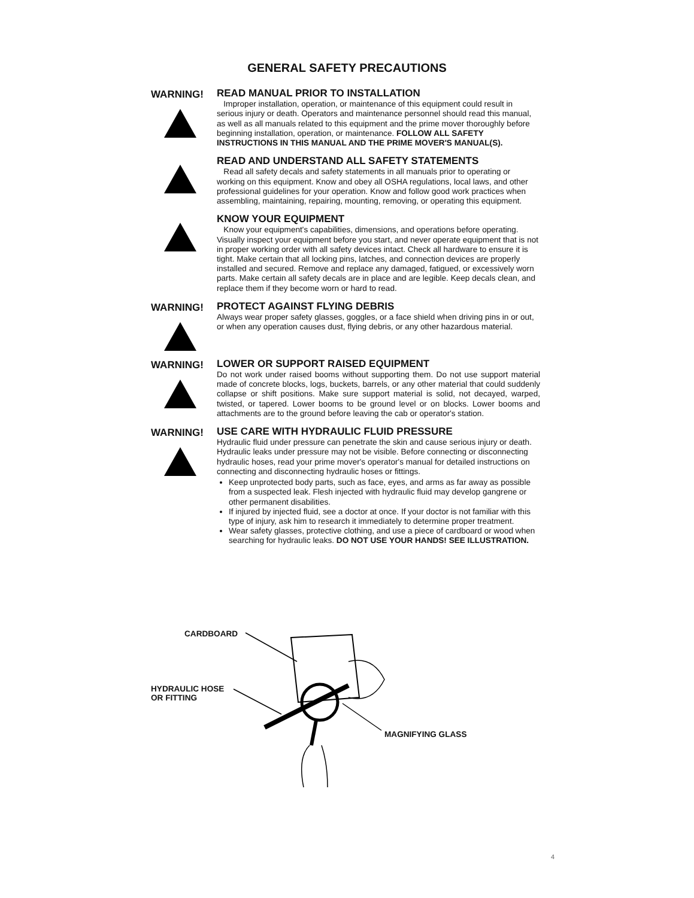GENERAL SAFETY PRECAUTIONS
WARNING!
READ MANUAL PRIOR TO INSTALLATION
Improper installation, operation, or maintenance of this equipment could result in serious injury or death. Operators and maintenance personnel should read this manual, as well as all manuals related to this equipment and the prime mover thoroughly before beginning installation, operation, or maintenance. FOLLOW ALL SAFETY INSTRUCTIONS IN THIS MANUAL AND THE PRIME MOVER'S MANUAL(S).
READ AND UNDERSTAND ALL SAFETY STATEMENTS
Read all safety decals and safety statements in all manuals prior to operating or working on this equipment. Know and obey all OSHA regulations, local laws, and other professional guidelines for your operation. Know and follow good work practices when assembling, maintaining, repairing, mounting, removing, or operating this equipment.
KNOW YOUR EQUIPMENT
Know your equipment's capabilities, dimensions, and operations before operating. Visually inspect your equipment before you start, and never operate equipment that is not in proper working order with all safety devices intact. Check all hardware to ensure it is tight. Make certain that all locking pins, latches, and connection devices are properly installed and secured. Remove and replace any damaged, fatigued, or excessively worn parts. Make certain all safety decals are in place and are legible. Keep decals clean, and replace them if they become worn or hard to read.
WARNING!
PROTECT AGAINST FLYING DEBRIS
Always wear proper safety glasses, goggles, or a face shield when driving pins in or out, or when any operation causes dust, flying debris, or any other hazardous material.
WARNING!
LOWER OR SUPPORT RAISED EQUIPMENT
Do not work under raised booms without supporting them. Do not use support material made of concrete blocks, logs, buckets, barrels, or any other material that could suddenly collapse or shift positions. Make sure support material is solid, not decayed, warped, twisted, or tapered. Lower booms to be ground level or on blocks. Lower booms and attachments are to the ground before leaving the cab or operator's station.
WARNING!
USE CARE WITH HYDRAULIC FLUID PRESSURE
Hydraulic fluid under pressure can penetrate the skin and cause serious injury or death. Hydraulic leaks under pressure may not be visible. Before connecting or disconnecting hydraulic hoses, read your prime mover's operator's manual for detailed instructions on connecting and disconnecting hydraulic hoses or fittings.
Keep unprotected body parts, such as face, eyes, and arms as far away as possible from a suspected leak. Flesh injected with hydraulic fluid may develop gangrene or other permanent disabilities.
If injured by injected fluid, see a doctor at once. If your doctor is not familiar with this type of injury, ask him to research it immediately to determine proper treatment.
Wear safety glasses, protective clothing, and use a piece of cardboard or wood when searching for hydraulic leaks. DO NOT USE YOUR HANDS! SEE ILLUSTRATION.
CARDBOARD
HYDRAULIC HOSE
OR FITTING
MAGNIFYING GLASS
4